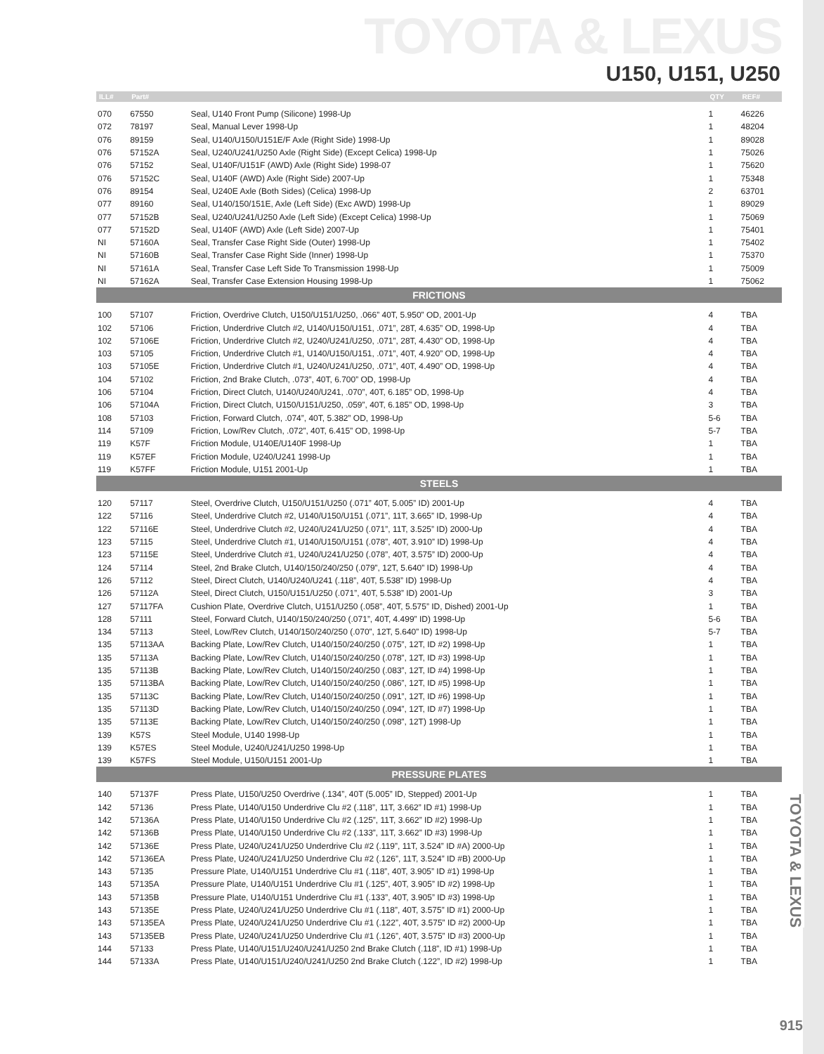TOYOTA & LEXUS
U150, U151, U250
TOYOTA & LEXUS
| ILL# | Part# | | QTY | REF# |
| --- | --- | --- | --- | --- |
| 070 | 67550 | Seal, U140 Front Pump (Silicone) 1998-Up | 1 | 46226 |
| 072 | 78197 | Seal, Manual Lever 1998-Up | 1 | 48204 |
| 076 | 89159 | Seal, U140/U150/U151E/F Axle (Right Side) 1998-Up | 1 | 89028 |
| 076 | 57152A | Seal, U240/U241/U250 Axle (Right Side) (Except Celica) 1998-Up | 1 | 75026 |
| 076 | 57152 | Seal, U140F/U151F (AWD) Axle (Right Side) 1998-07 | 1 | 75620 |
| 076 | 57152C | Seal, U140F (AWD) Axle (Right Side) 2007-Up | 1 | 75348 |
| 076 | 89154 | Seal, U240E Axle (Both Sides) (Celica) 1998-Up | 2 | 63701 |
| 077 | 89160 | Seal, U140/150/151E, Axle (Left Side) (Exc AWD) 1998-Up | 1 | 89029 |
| 077 | 57152B | Seal, U240/U241/U250 Axle (Left Side) (Except Celica) 1998-Up | 1 | 75069 |
| 077 | 57152D | Seal, U140F (AWD) Axle (Left Side) 2007-Up | 1 | 75401 |
| NI | 57160A | Seal, Transfer Case Right Side (Outer) 1998-Up | 1 | 75402 |
| NI | 57160B | Seal, Transfer Case Right Side (Inner) 1998-Up | 1 | 75370 |
| NI | 57161A | Seal, Transfer Case Left Side To Transmission 1998-Up | 1 | 75009 |
| NI | 57162A | Seal, Transfer Case Extension Housing 1998-Up | 1 | 75062 |
| FRICTIONS | | | | |
| 100 | 57107 | Friction, Overdrive Clutch, U150/U151/U250, .066” 40T, 5.950” OD, 2001-Up | 4 | TBA |
| 102 | 57106 | Friction, Underdrive Clutch #2, U140/U150/U151, .071”, 28T, 4.635” OD, 1998-Up | 4 | TBA |
| 102 | 57106E | Friction, Underdrive Clutch #2, U240/U241/U250, .071”, 28T, 4.430” OD, 1998-Up | 4 | TBA |
| 103 | 57105 | Friction, Underdrive Clutch #1, U140/U150/U151, .071”, 40T, 4.920” OD, 1998-Up | 4 | TBA |
| 103 | 57105E | Friction, Underdrive Clutch #1, U240/U241/U250, .071”, 40T, 4.490” OD, 1998-Up | 4 | TBA |
| 104 | 57102 | Friction, 2nd Brake Clutch, .073”, 40T, 6.700” OD, 1998-Up | 4 | TBA |
| 106 | 57104 | Friction, Direct Clutch, U140/U240/U241, .070”, 40T, 6.185” OD, 1998-Up | 4 | TBA |
| 106 | 57104A | Friction, Direct Clutch, U150/U151/U250, .059”, 40T, 6.185” OD, 1998-Up | 3 | TBA |
| 108 | 57103 | Friction, Forward Clutch, .074”, 40T, 5.382” OD, 1998-Up | 5-6 | TBA |
| 114 | 57109 | Friction, Low/Rev Clutch, .072”, 40T, 6.415” OD, 1998-Up | 5-7 | TBA |
| 119 | K57F | Friction Module, U140E/U140F 1998-Up | 1 | TBA |
| 119 | K57EF | Friction Module, U240/U241 1998-Up | 1 | TBA |
| 119 | K57FF | Friction Module, U151 2001-Up | 1 | TBA |
| STEELS | | | | |
| 120 | 57117 | Steel, Overdrive Clutch, U150/U151/U250 (.071” 40T, 5.005” ID) 2001-Up | 4 | TBA |
| 122 | 57116 | Steel, Underdrive Clutch #2, U140/U150/U151 (.071”, 11T, 3.665” ID, 1998-Up | 4 | TBA |
| 122 | 57116E | Steel, Underdrive Clutch #2, U240/U241/U250 (.071”, 11T, 3.525” ID) 2000-Up | 4 | TBA |
| 123 | 57115 | Steel, Underdrive Clutch #1, U140/U150/U151 (.078”, 40T, 3.910” ID) 1998-Up | 4 | TBA |
| 123 | 57115E | Steel, Underdrive Clutch #1, U240/U241/U250 (.078”, 40T, 3.575” ID) 2000-Up | 4 | TBA |
| 124 | 57114 | Steel, 2nd Brake Clutch, U140/150/240/250 (.079”, 12T, 5.640” ID) 1998-Up | 4 | TBA |
| 126 | 57112 | Steel, Direct Clutch, U140/U240/U241 (.118”, 40T, 5.538” ID) 1998-Up | 4 | TBA |
| 126 | 57112A | Steel, Direct Clutch, U150/U151/U250 (.071”, 40T, 5.538” ID) 2001-Up | 3 | TBA |
| 127 | 57117FA | Cushion Plate, Overdrive Clutch, U151/U250 (.058”, 40T, 5.575” ID, Dished) 2001-Up | 1 | TBA |
| 128 | 57111 | Steel, Forward Clutch, U140/150/240/250 (.071”, 40T, 4.499” ID) 1998-Up | 5-6 | TBA |
| 134 | 57113 | Steel, Low/Rev Clutch, U140/150/240/250 (.070”, 12T, 5.640” ID) 1998-Up | 5-7 | TBA |
| 135 | 57113AA | Backing Plate, Low/Rev Clutch, U140/150/240/250 (.075”, 12T, ID #2) 1998-Up | 1 | TBA |
| 135 | 57113A | Backing Plate, Low/Rev Clutch, U140/150/240/250 (.078”, 12T, ID #3) 1998-Up | 1 | TBA |
| 135 | 57113B | Backing Plate, Low/Rev Clutch, U140/150/240/250 (.083”, 12T, ID #4) 1998-Up | 1 | TBA |
| 135 | 57113BA | Backing Plate, Low/Rev Clutch, U140/150/240/250 (.086”, 12T, ID #5) 1998-Up | 1 | TBA |
| 135 | 57113C | Backing Plate, Low/Rev Clutch, U140/150/240/250 (.091”, 12T, ID #6) 1998-Up | 1 | TBA |
| 135 | 57113D | Backing Plate, Low/Rev Clutch, U140/150/240/250 (.094”, 12T, ID #7) 1998-Up | 1 | TBA |
| 135 | 57113E | Backing Plate, Low/Rev Clutch, U140/150/240/250 (.098”, 12T) 1998-Up | 1 | TBA |
| 139 | K57S | Steel Module, U140 1998-Up | 1 | TBA |
| 139 | K57ES | Steel Module, U240/U241/U250 1998-Up | 1 | TBA |
| 139 | K57FS | Steel Module, U150/U151 2001-Up | 1 | TBA |
| PRESSURE PLATES | | | | |
| 140 | 57137F | Press Plate, U150/U250 Overdrive (.134”, 40T (5.005” ID, Stepped) 2001-Up | 1 | TBA |
| 142 | 57136 | Press Plate, U140/U150 Underdrive Clu #2 (.118”, 11T, 3.662” ID #1) 1998-Up | 1 | TBA |
| 142 | 57136A | Press Plate, U140/U150 Underdrive Clu #2 (.125”, 11T, 3.662” ID #2) 1998-Up | 1 | TBA |
| 142 | 57136B | Press Plate, U140/U150 Underdrive Clu #2 (.133”, 11T, 3.662” ID #3) 1998-Up | 1 | TBA |
| 142 | 57136E | Press Plate, U240/U241/U250 Underdrive Clu #2 (.119”, 11T, 3.524” ID #A) 2000-Up | 1 | TBA |
| 142 | 57136EA | Press Plate, U240/U241/U250 Underdrive Clu #2 (.126”, 11T, 3.524” ID #B) 2000-Up | 1 | TBA |
| 143 | 57135 | Pressure Plate, U140/U151 Underdrive Clu #1 (.118”, 40T, 3.905” ID #1) 1998-Up | 1 | TBA |
| 143 | 57135A | Pressure Plate, U140/U151 Underdrive Clu #1 (.125”, 40T, 3.905” ID #2) 1998-Up | 1 | TBA |
| 143 | 57135B | Pressure Plate, U140/U151 Underdrive Clu #1 (.133”, 40T, 3.905” ID #3) 1998-Up | 1 | TBA |
| 143 | 57135E | Press Plate, U240/U241/U250 Underdrive Clu #1 (.118”, 40T, 3.575” ID #1) 2000-Up | 1 | TBA |
| 143 | 57135EA | Press Plate, U240/U241/U250 Underdrive Clu #1 (.122”, 40T, 3.575” ID #2) 2000-Up | 1 | TBA |
| 143 | 57135EB | Press Plate, U240/U241/U250 Underdrive Clu #1 (.126”, 40T, 3.575” ID #3) 2000-Up | 1 | TBA |
| 144 | 57133 | Press Plate, U140/U151/U240/U241/U250 2nd Brake Clutch (.118”, ID #1) 1998-Up | 1 | TBA |
| 144 | 57133A | Press Plate, U140/U151/U240/U241/U250 2nd Brake Clutch (.122”, ID #2) 1998-Up | 1 | TBA |
915